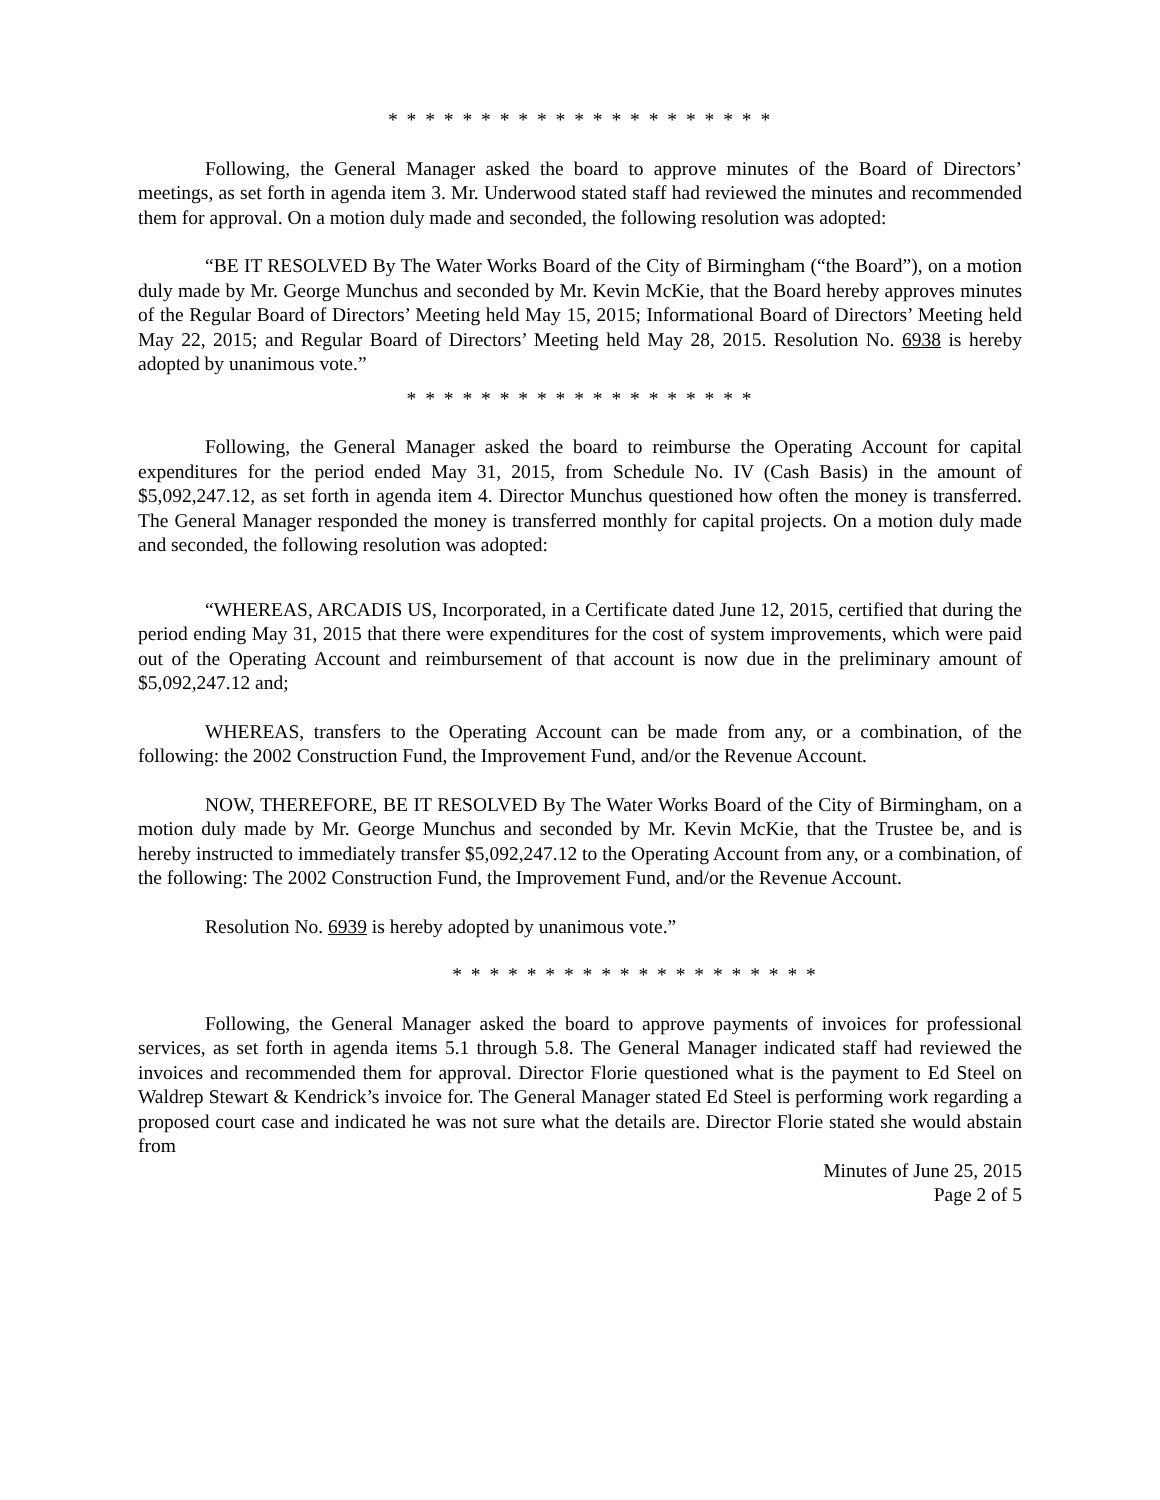* * * * * * * * * * * * * * * * * * * * *
Following, the General Manager asked the board to approve minutes of the Board of Directors’ meetings, as set forth in agenda item 3. Mr. Underwood stated staff had reviewed the minutes and recommended them for approval. On a motion duly made and seconded, the following resolution was adopted:
“BE IT RESOLVED By The Water Works Board of the City of Birmingham (“the Board”), on a motion duly made by Mr. George Munchus and seconded by Mr. Kevin McKie, that the Board hereby approves minutes of the Regular Board of Directors’ Meeting held May 15, 2015; Informational Board of Directors’ Meeting held May 22, 2015; and Regular Board of Directors’ Meeting held May 28, 2015. Resolution No. 6938 is hereby adopted by unanimous vote.”
* * * * * * * * * * * * * * * * * * *
Following, the General Manager asked the board to reimburse the Operating Account for capital expenditures for the period ended May 31, 2015, from Schedule No. IV (Cash Basis) in the amount of $5,092,247.12, as set forth in agenda item 4. Director Munchus questioned how often the money is transferred. The General Manager responded the money is transferred monthly for capital projects. On a motion duly made and seconded, the following resolution was adopted:
“WHEREAS, ARCADIS US, Incorporated, in a Certificate dated June 12, 2015, certified that during the period ending May 31, 2015 that there were expenditures for the cost of system improvements, which were paid out of the Operating Account and reimbursement of that account is now due in the preliminary amount of $5,092,247.12 and;
WHEREAS, transfers to the Operating Account can be made from any, or a combination, of the following: the 2002 Construction Fund, the Improvement Fund, and/or the Revenue Account.
NOW, THEREFORE, BE IT RESOLVED By The Water Works Board of the City of Birmingham, on a motion duly made by Mr. George Munchus and seconded by Mr. Kevin McKie, that the Trustee be, and is hereby instructed to immediately transfer $5,092,247.12 to the Operating Account from any, or a combination, of the following: The 2002 Construction Fund, the Improvement Fund, and/or the Revenue Account.
Resolution No. 6939 is hereby adopted by unanimous vote.”
* * * * * * * * * * * * * * * * * * * *
Following, the General Manager asked the board to approve payments of invoices for professional services, as set forth in agenda items 5.1 through 5.8. The General Manager indicated staff had reviewed the invoices and recommended them for approval. Director Florie questioned what is the payment to Ed Steel on Waldrep Stewart & Kendrick’s invoice for. The General Manager stated Ed Steel is performing work regarding a proposed court case and indicated he was not sure what the details are. Director Florie stated she would abstain from
Minutes of June 25, 2015
Page 2 of 5